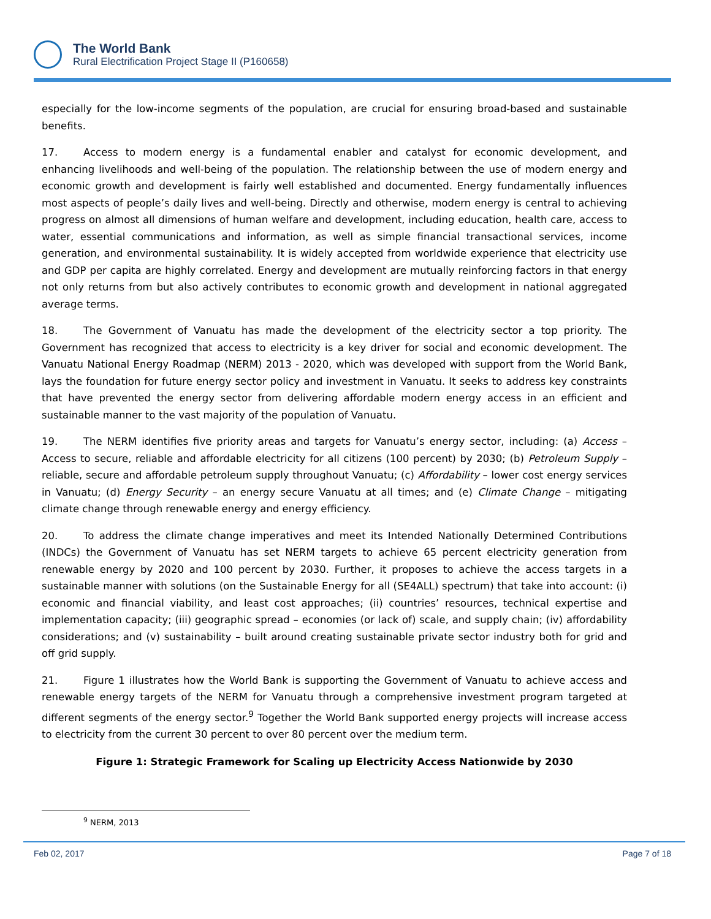The World Bank
Rural Electrification Project Stage II (P160658)
especially for the low-income segments of the population, are crucial for ensuring broad-based and sustainable benefits.
17. Access to modern energy is a fundamental enabler and catalyst for economic development, and enhancing livelihoods and well-being of the population. The relationship between the use of modern energy and economic growth and development is fairly well established and documented. Energy fundamentally influences most aspects of people’s daily lives and well-being. Directly and otherwise, modern energy is central to achieving progress on almost all dimensions of human welfare and development, including education, health care, access to water, essential communications and information, as well as simple financial transactional services, income generation, and environmental sustainability. It is widely accepted from worldwide experience that electricity use and GDP per capita are highly correlated. Energy and development are mutually reinforcing factors in that energy not only returns from but also actively contributes to economic growth and development in national aggregated average terms.
18. The Government of Vanuatu has made the development of the electricity sector a top priority. The Government has recognized that access to electricity is a key driver for social and economic development. The Vanuatu National Energy Roadmap (NERM) 2013 - 2020, which was developed with support from the World Bank, lays the foundation for future energy sector policy and investment in Vanuatu. It seeks to address key constraints that have prevented the energy sector from delivering affordable modern energy access in an efficient and sustainable manner to the vast majority of the population of Vanuatu.
19. The NERM identifies five priority areas and targets for Vanuatu’s energy sector, including: (a) Access – Access to secure, reliable and affordable electricity for all citizens (100 percent) by 2030; (b) Petroleum Supply – reliable, secure and affordable petroleum supply throughout Vanuatu; (c) Affordability – lower cost energy services in Vanuatu; (d) Energy Security – an energy secure Vanuatu at all times; and (e) Climate Change – mitigating climate change through renewable energy and energy efficiency.
20. To address the climate change imperatives and meet its Intended Nationally Determined Contributions (INDCs) the Government of Vanuatu has set NERM targets to achieve 65 percent electricity generation from renewable energy by 2020 and 100 percent by 2030. Further, it proposes to achieve the access targets in a sustainable manner with solutions (on the Sustainable Energy for all (SE4ALL) spectrum) that take into account: (i) economic and financial viability, and least cost approaches; (ii) countries’ resources, technical expertise and implementation capacity; (iii) geographic spread – economies (or lack of) scale, and supply chain; (iv) affordability considerations; and (v) sustainability – built around creating sustainable private sector industry both for grid and off grid supply.
21. Figure 1 illustrates how the World Bank is supporting the Government of Vanuatu to achieve access and renewable energy targets of the NERM for Vanuatu through a comprehensive investment program targeted at different segments of the energy sector.<sup>9</sup> Together the World Bank supported energy projects will increase access to electricity from the current 30 percent to over 80 percent over the medium term.
Figure 1: Strategic Framework for Scaling up Electricity Access Nationwide by 2030
<sup>9</sup> NERM, 2013
Feb 02, 2017 Page 7 of 18